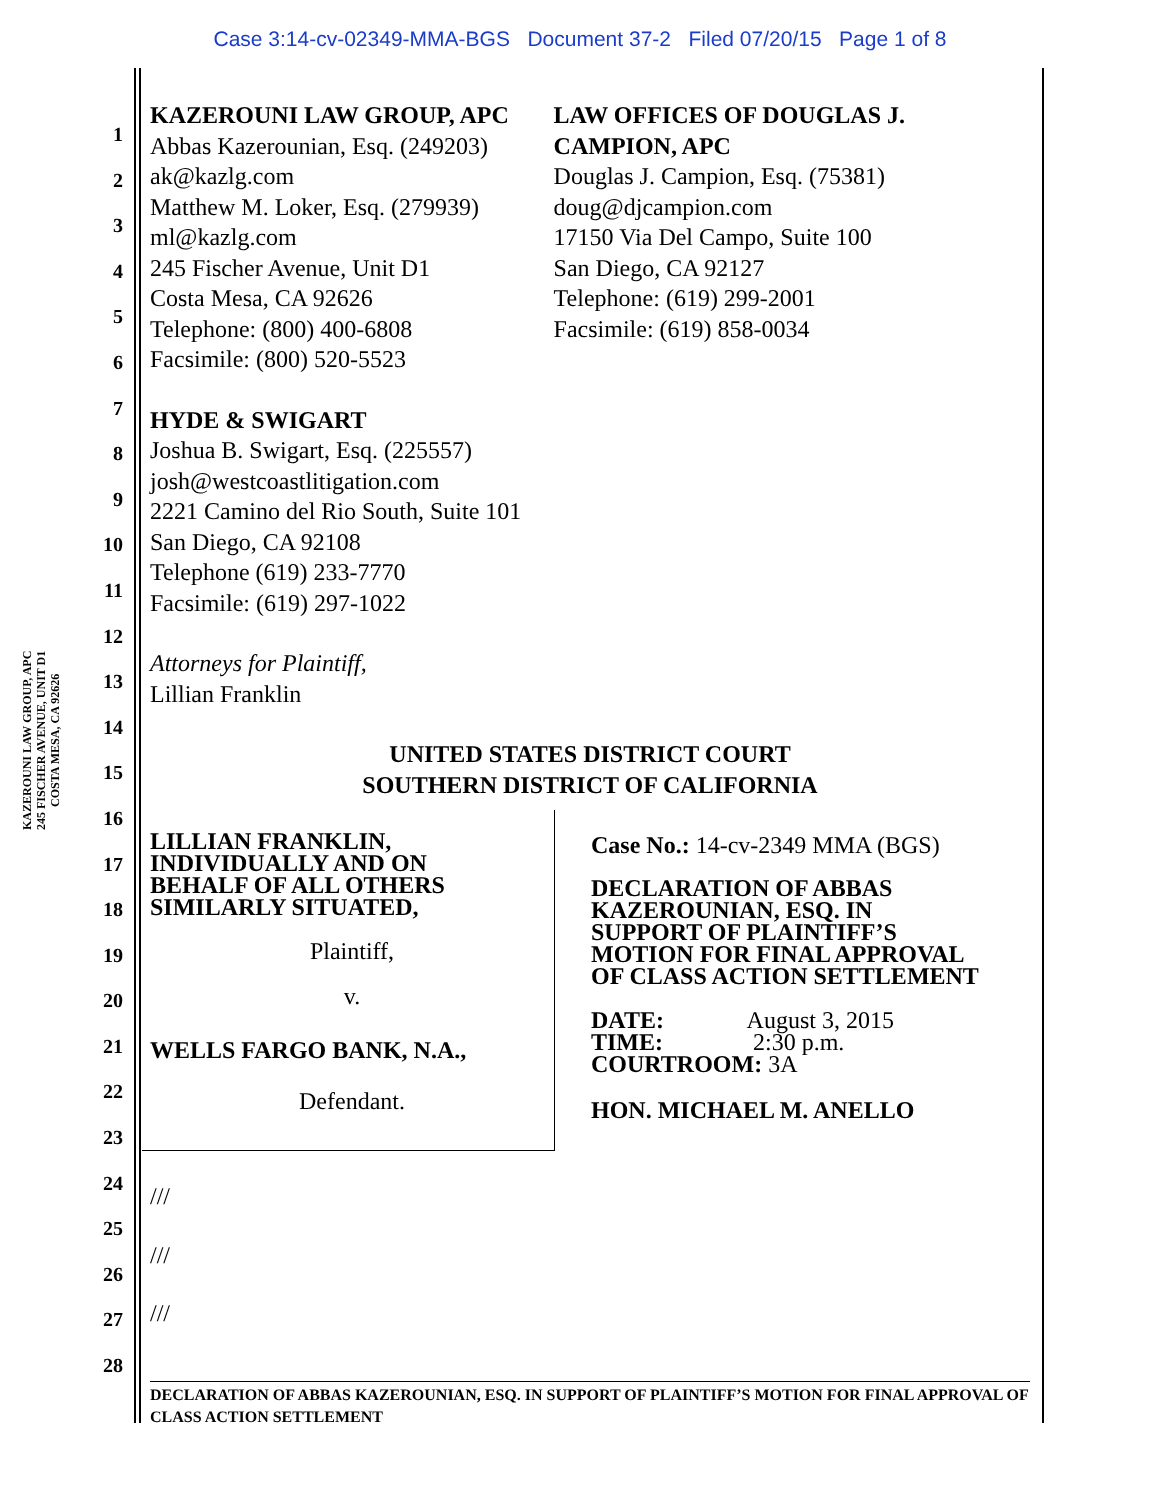Case 3:14-cv-02349-MMA-BGS Document 37-2 Filed 07/20/15 Page 1 of 8
KAZEROUNI LAW GROUP, APC
245 FISCHER AVENUE, UNIT D1
COSTA MESA, CA 92626
1
2
3
4
5
6
7
8
9
10
11
12
13
14
15
16
17
18
19
20
21
22
23
24
25
26
27
28
KAZEROUNI LAW GROUP, APC
Abbas Kazerounian, Esq. (249203)
ak@kazlg.com
Matthew M. Loker, Esq. (279939)
ml@kazlg.com
245 Fischer Avenue, Unit D1
Costa Mesa, CA 92626
Telephone: (800) 400-6808
Facsimile: (800) 520-5523
LAW OFFICES OF DOUGLAS J. CAMPION, APC
Douglas J. Campion, Esq. (75381)
doug@djcampion.com
17150 Via Del Campo, Suite 100
San Diego, CA 92127
Telephone: (619) 299-2001
Facsimile: (619) 858-0034
HYDE & SWIGART
Joshua B. Swigart, Esq. (225557)
josh@westcoastlitigation.com
2221 Camino del Rio South, Suite 101
San Diego, CA 92108
Telephone (619) 233-7770
Facsimile: (619) 297-1022
Attorneys for Plaintiff,
Lillian Franklin
UNITED STATES DISTRICT COURT
SOUTHERN DISTRICT OF CALIFORNIA
LILLIAN FRANKLIN,
INDIVIDUALLY AND ON
BEHALF OF ALL OTHERS
SIMILARLY SITUATED,
Plaintiff,
v.
WELLS FARGO BANK, N.A.,
Defendant.
Case No.: 14-cv-2349 MMA (BGS)
DECLARATION OF ABBAS
KAZEROUNIAN, ESQ. IN
SUPPORT OF PLAINTIFF’S
MOTION FOR FINAL APPROVAL
OF CLASS ACTION SETTLEMENT
DATE: August 3, 2015
TIME: 2:30 p.m.
COURTROOM: 3A
HON. MICHAEL M. ANELLO
///
///
///
DECLARATION OF ABBAS KAZEROUNIAN, ESQ. IN SUPPORT OF PLAINTIFF’S MOTION FOR FINAL APPROVAL OF CLASS ACTION SETTLEMENT